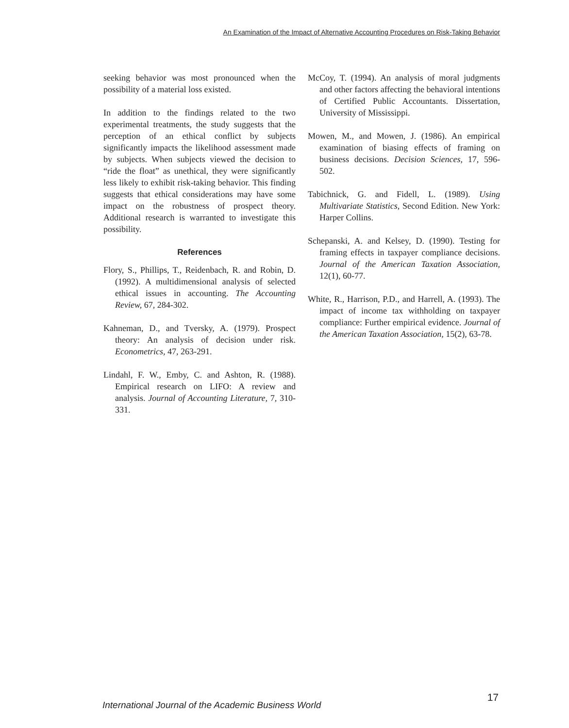An Examination of the Impact of Alternative Accounting Procedures on Risk-Taking Behavior
seeking behavior was most pronounced when the possibility of a material loss existed.
In addition to the findings related to the two experimental treatments, the study suggests that the perception of an ethical conflict by subjects significantly impacts the likelihood assessment made by subjects. When subjects viewed the decision to “ride the float” as unethical, they were significantly less likely to exhibit risk-taking behavior. This finding suggests that ethical considerations may have some impact on the robustness of prospect theory. Additional research is warranted to investigate this possibility.
References
Flory, S., Phillips, T., Reidenbach, R. and Robin, D. (1992). A multidimensional analysis of selected ethical issues in accounting. The Accounting Review, 67, 284-302.
Kahneman, D., and Tversky, A. (1979). Prospect theory: An analysis of decision under risk. Econometrics, 47, 263-291.
Lindahl, F. W., Emby, C. and Ashton, R. (1988). Empirical research on LIFO: A review and analysis. Journal of Accounting Literature, 7, 310-331.
McCoy, T. (1994). An analysis of moral judgments and other factors affecting the behavioral intentions of Certified Public Accountants. Dissertation, University of Mississippi.
Mowen, M., and Mowen, J. (1986). An empirical examination of biasing effects of framing on business decisions. Decision Sciences, 17, 596-502.
Tabichnick, G. and Fidell, L. (1989). Using Multivariate Statistics, Second Edition. New York: Harper Collins.
Schepanski, A. and Kelsey, D. (1990). Testing for framing effects in taxpayer compliance decisions. Journal of the American Taxation Association, 12(1), 60-77.
White, R., Harrison, P.D., and Harrell, A. (1993). The impact of income tax withholding on taxpayer compliance: Further empirical evidence. Journal of the American Taxation Association, 15(2), 63-78.
17
International Journal of the Academic Business World